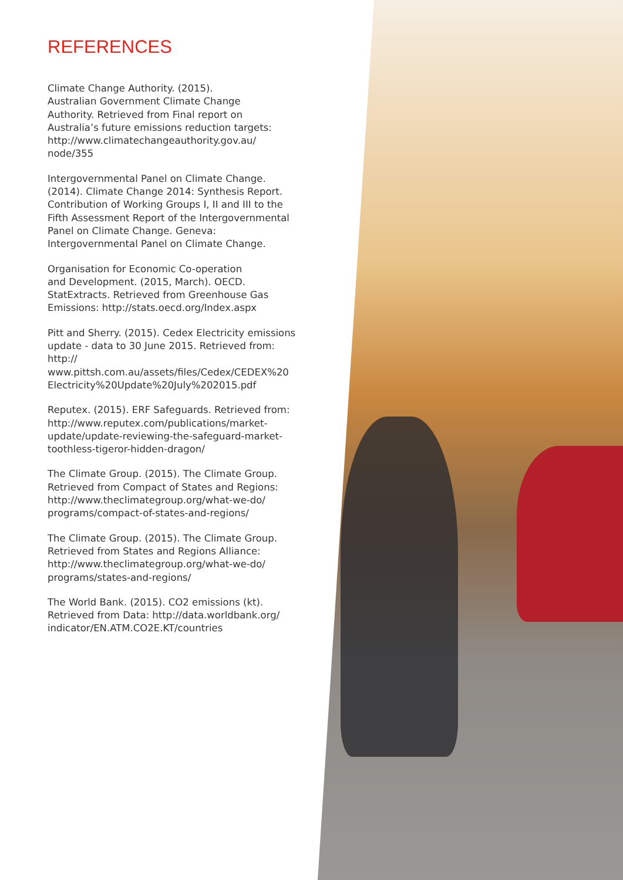REFERENCES
Climate Change Authority. (2015).
Australian Government Climate Change
Authority. Retrieved from Final report on
Australia’s future emissions reduction targets:
http://www.climatechangeauthority.gov.au/
node/355
Intergovernmental Panel on Climate Change.
(2014). Climate Change 2014: Synthesis Report.
Contribution of Working Groups I, II and III to the
Fifth Assessment Report of the Intergovernmental
Panel on Climate Change. Geneva:
Intergovernmental Panel on Climate Change.
Organisation for Economic Co-operation
and Development. (2015, March). OECD.
StatExtracts. Retrieved from Greenhouse Gas
Emissions: http://stats.oecd.org/Index.aspx
Pitt and Sherry. (2015). Cedex Electricity emissions
update - data to 30 June 2015. Retrieved from: http://
www.pittsh.com.au/assets/files/Cedex/CEDEX%20
Electricity%20Update%20July%202015.pdf
Reputex. (2015). ERF Safeguards. Retrieved from:
http://www.reputex.com/publications/market-
update/update-reviewing-the-safeguard-market-
toothless-tigeror-hidden-dragon/
The Climate Group. (2015). The Climate Group.
Retrieved from Compact of States and Regions:
http://www.theclimategroup.org/what-we-do/
programs/compact-of-states-and-regions/
The Climate Group. (2015). The Climate Group.
Retrieved from States and Regions Alliance:
http://www.theclimategroup.org/what-we-do/
programs/states-and-regions/
The World Bank. (2015). CO2 emissions (kt).
Retrieved from Data: http://data.worldbank.org/
indicator/EN.ATM.CO2E.KT/countries